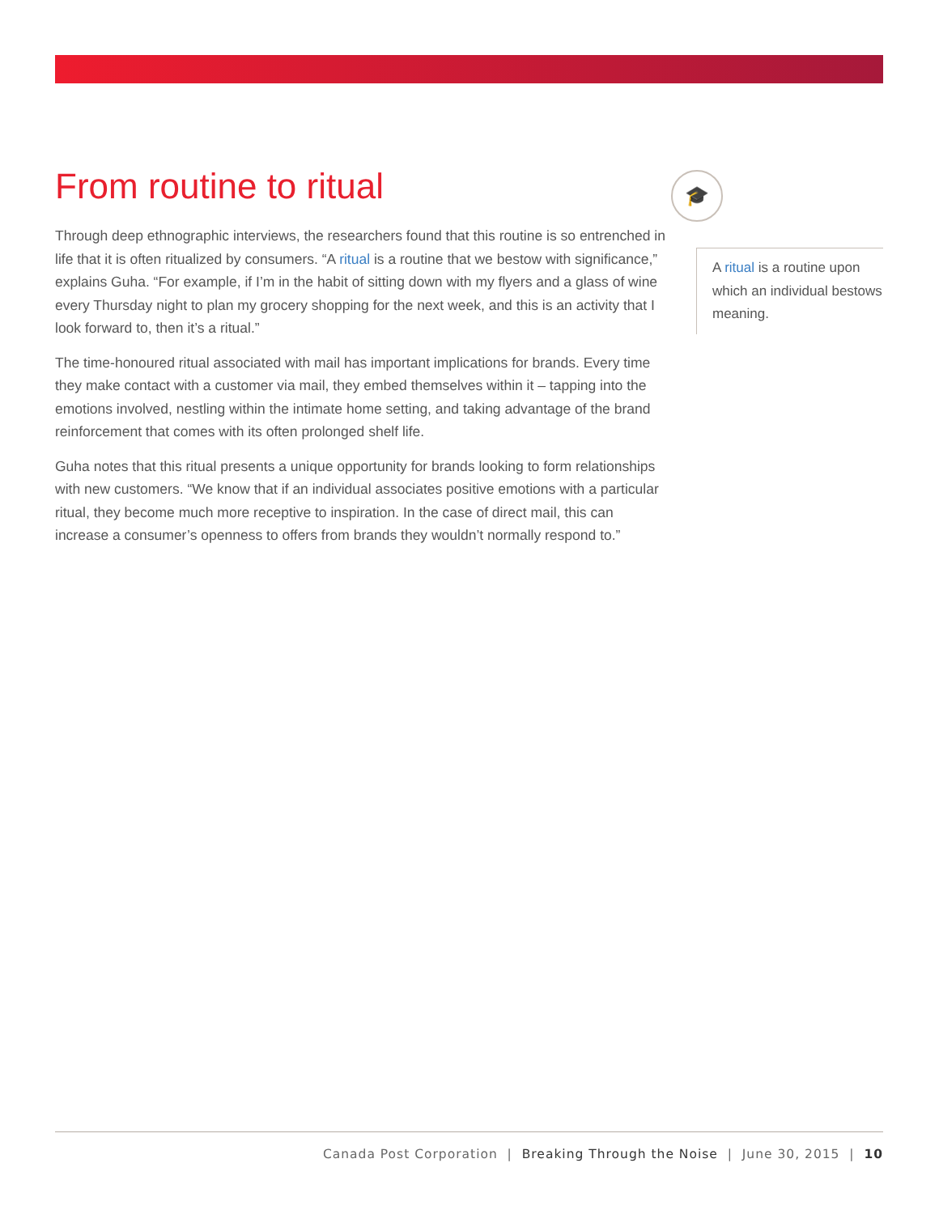From routine to ritual
Through deep ethnographic interviews, the researchers found that this routine is so entrenched in life that it is often ritualized by consumers. “A ritual is a routine that we bestow with significance,” explains Guha. “For example, if I’m in the habit of sitting down with my flyers and a glass of wine every Thursday night to plan my grocery shopping for the next week, and this is an activity that I look forward to, then it’s a ritual.”
The time-honoured ritual associated with mail has important implications for brands. Every time they make contact with a customer via mail, they embed themselves within it – tapping into the emotions involved, nestling within the intimate home setting, and taking advantage of the brand reinforcement that comes with its often prolonged shelf life.
Guha notes that this ritual presents a unique opportunity for brands looking to form relationships with new customers. “We know that if an individual associates positive emotions with a particular ritual, they become much more receptive to inspiration. In the case of direct mail, this can increase a consumer’s openness to offers from brands they wouldn’t normally respond to.”
🎓
A ritual is a routine upon which an individual bestows meaning.
Canada Post Corporation | Breaking Through the Noise | June 30, 2015 | 10